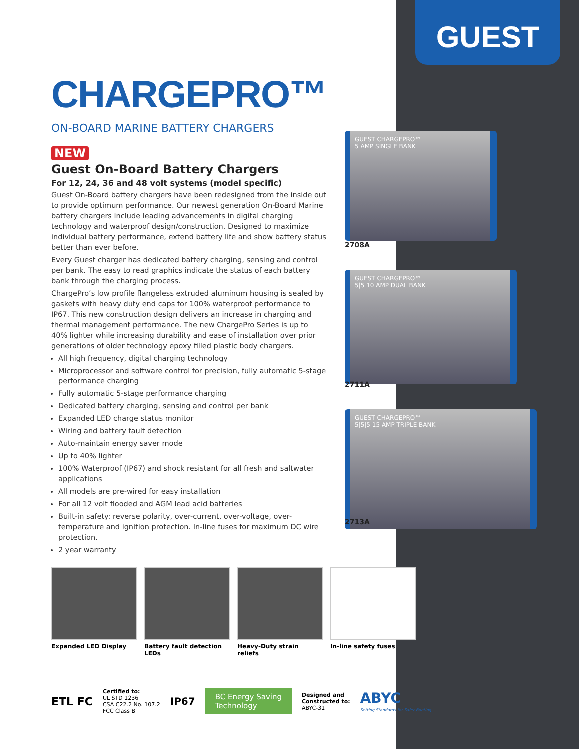GUEST
CHARGEPRO™
ON-BOARD MARINE BATTERY CHARGERS
NEW
Guest On-Board Battery Chargers
For 12, 24, 36 and 48 volt systems (model specific)
Guest On-Board battery chargers have been redesigned from the inside out to provide optimum performance. Our newest generation On-Board Marine battery chargers include leading advancements in digital charging technology and waterproof design/construction. Designed to maximize individual battery performance, extend battery life and show battery status better than ever before.
Every Guest charger has dedicated battery charging, sensing and control per bank. The easy to read graphics indicate the status of each battery bank through the charging process.
ChargePro’s low profile flangeless extruded aluminum housing is sealed by gaskets with heavy duty end caps for 100% waterproof performance to IP67. This new construction design delivers an increase in charging and thermal management performance. The new ChargePro Series is up to 40% lighter while increasing durability and ease of installation over prior generations of older technology epoxy filled plastic body chargers.
All high frequency, digital charging technology
Microprocessor and software control for precision, fully automatic 5-stage performance charging
Fully automatic 5-stage performance charging
Dedicated battery charging, sensing and control per bank
Expanded LED charge status monitor
Wiring and battery fault detection
Auto-maintain energy saver mode
Up to 40% lighter
100% Waterproof (IP67) and shock resistant for all fresh and saltwater applications
All models are pre-wired for easy installation
For all 12 volt flooded and AGM lead acid batteries
Built-in safety: reverse polarity, over-current, over-voltage, over-temperature and ignition protection. In-line fuses for maximum DC wire protection.
2 year warranty
GUEST CHARGEPRO™
5 AMP SINGLE BANK
2708A
GUEST CHARGEPRO™
5|5 10 AMP DUAL BANK
2711A
GUEST CHARGEPRO™
5|5|5 15 AMP TRIPLE BANK
2713A
Expanded LED Display
Battery fault detection LEDs
Heavy-Duty strain reliefs
In-line safety fuses
ETL FC
Certified to:
UL STD 1236
CSA C22.2 No. 107.2
FCC Class B
IP67
BC Energy Saving
Technology
Designed and
Constructed to:
ABYC-31
ABYC
Setting Standards for Safer Boating